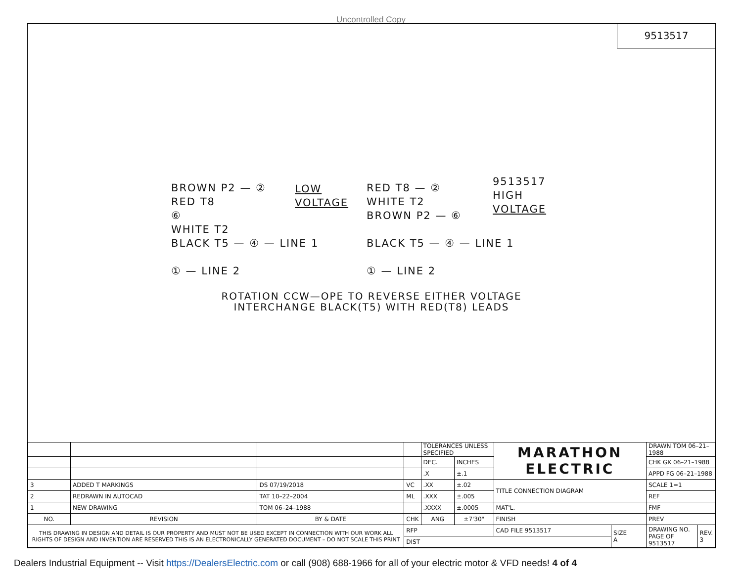Uncontrolled Copy
9513517
BROWN P2 — ②
RED T8
⑥
WHITE T2
BLACK T5 — ④ — LINE 1
① — LINE 2
LOW
VOLTAGE
RED T8 — ②
WHITE T2
BROWN P2 — ⑥
BLACK T5 — ④ — LINE 1
① — LINE 2
9513517
HIGH
VOLTAGE
ROTATION CCW—OPE TO REVERSE EITHER VOLTAGE
INTERCHANGE BLACK(T5) WITH RED(T8) LEADS
| | | | | TOLERANCES UNLESS SPECIFIED | | MARATHON ELECTRIC | | DRAWN TOM 06–21–1988 | |
| | | | | DEC. | INCHES | | | CHK GK 06–21–1988 | |
| | | | | .X | ±.1 | | | APPD FG 06–21–1988 | |
| 3 | ADDED T MARKINGS | DS 07/19/2018 | VC | .XX | ±.02 | TITLE CONNECTION DIAGRAM | | SCALE 1=1 | |
| 2 | REDRAWN IN AUTOCAD | TAT 10–22–2004 | ML | .XXX | ±.005 | | | REF | |
| 1 | NEW DRAWING | TOM 06–24–1988 | | .XXXX | ±.0005 | MAT'L. | | FMF | |
| NO. | REVISION | BY & DATE | CHK | ANG | ±7'30" | FINISH | | PREV | |
| THIS DRAWING IN DESIGN AND DETAIL IS OUR PROPERTY AND MUST NOT BE USED EXCEPT IN CONNECTION WITH OUR WORK ALL RIGHTS OF DESIGN AND INVENTION ARE RESERVED THIS IS AN ELECTRONICALLY GENERATED DOCUMENT – DO NOT SCALE THIS PRINT | | | RFP | | | CAD FILE 9513517 | SIZE A | DRAWING NO. PAGE OF 9513517 | REV. 3 |
| | | | DIST | | | | | | |
Dealers Industrial Equipment -- Visit https://DealersElectric.com or call (908) 688-1966 for all of your electric motor & VFD needs! 4 of 4